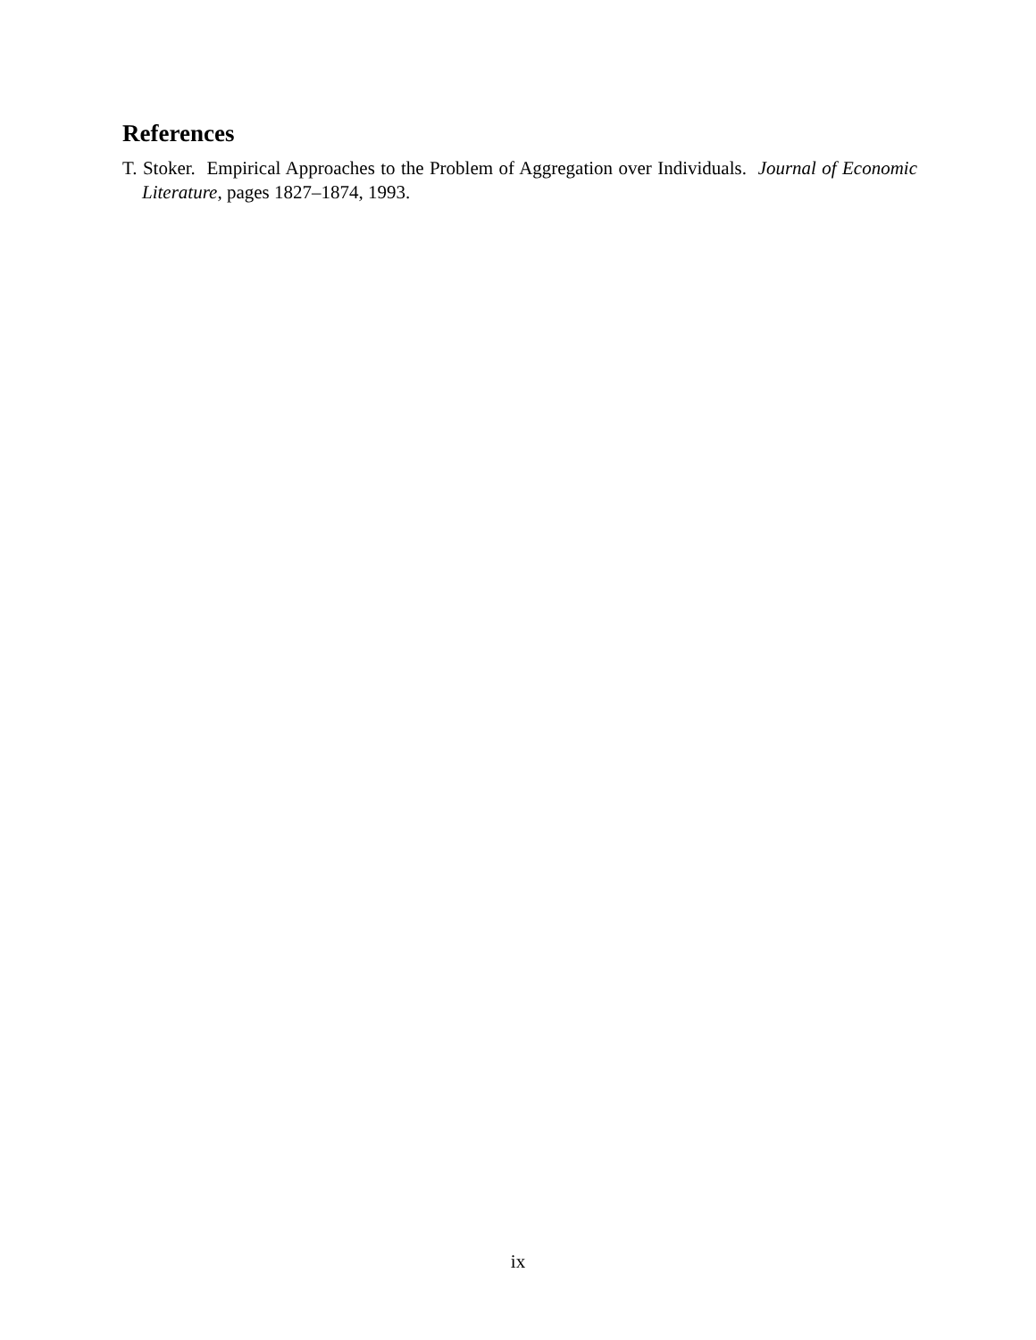References
T. Stoker. Empirical Approaches to the Problem of Aggregation over Individuals. Journal of Economic Literature, pages 1827–1874, 1993.
ix